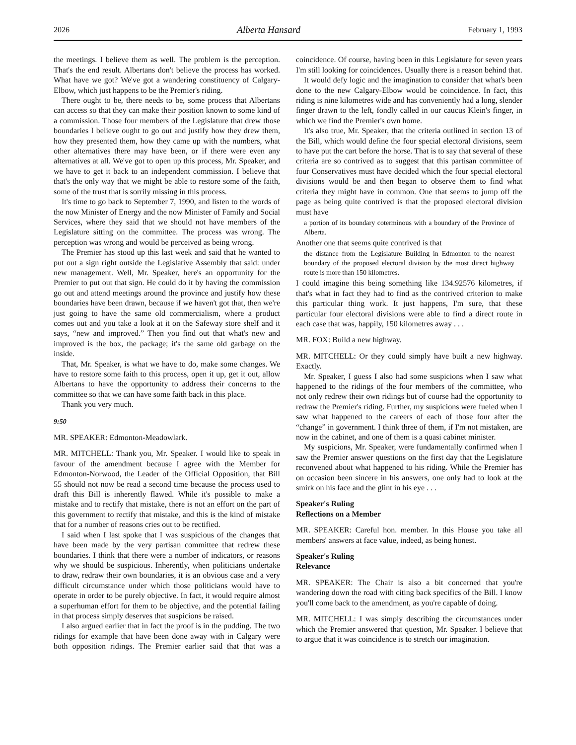2026 Alberta Hansard February 1, 1993
the meetings. I believe them as well. The problem is the perception. That's the end result. Albertans don't believe the process has worked. What have we got? We've got a wandering constituency of Calgary-Elbow, which just happens to be the Premier's riding.
There ought to be, there needs to be, some process that Albertans can access so that they can make their position known to some kind of a commission. Those four members of the Legislature that drew those boundaries I believe ought to go out and justify how they drew them, how they presented them, how they came up with the numbers, what other alternatives there may have been, or if there were even any alternatives at all. We've got to open up this process, Mr. Speaker, and we have to get it back to an independent commission. I believe that that's the only way that we might be able to restore some of the faith, some of the trust that is sorrily missing in this process.
It's time to go back to September 7, 1990, and listen to the words of the now Minister of Energy and the now Minister of Family and Social Services, where they said that we should not have members of the Legislature sitting on the committee. The process was wrong. The perception was wrong and would be perceived as being wrong.
The Premier has stood up this last week and said that he wanted to put out a sign right outside the Legislative Assembly that said: under new management. Well, Mr. Speaker, here's an opportunity for the Premier to put out that sign. He could do it by having the commission go out and attend meetings around the province and justify how these boundaries have been drawn, because if we haven't got that, then we're just going to have the same old commercialism, where a product comes out and you take a look at it on the Safeway store shelf and it says, “new and improved.” Then you find out that what's new and improved is the box, the package; it's the same old garbage on the inside.
That, Mr. Speaker, is what we have to do, make some changes. We have to restore some faith to this process, open it up, get it out, allow Albertans to have the opportunity to address their concerns to the committee so that we can have some faith back in this place.
Thank you very much.
9:50
MR. SPEAKER: Edmonton-Meadowlark.
MR. MITCHELL: Thank you, Mr. Speaker. I would like to speak in favour of the amendment because I agree with the Member for Edmonton-Norwood, the Leader of the Official Opposition, that Bill 55 should not now be read a second time because the process used to draft this Bill is inherently flawed. While it's possible to make a mistake and to rectify that mistake, there is not an effort on the part of this government to rectify that mistake, and this is the kind of mistake that for a number of reasons cries out to be rectified.
I said when I last spoke that I was suspicious of the changes that have been made by the very partisan committee that redrew these boundaries. I think that there were a number of indicators, or reasons why we should be suspicious. Inherently, when politicians undertake to draw, redraw their own boundaries, it is an obvious case and a very difficult circumstance under which those politicians would have to operate in order to be purely objective. In fact, it would require almost a superhuman effort for them to be objective, and the potential failing in that process simply deserves that suspicions be raised.
I also argued earlier that in fact the proof is in the pudding. The two ridings for example that have been done away with in Calgary were both opposition ridings. The Premier earlier said that that was a coincidence. Of course, having been in this Legislature for seven years I'm still looking for coincidences. Usually there is a reason behind that.
It would defy logic and the imagination to consider that what's been done to the new Calgary-Elbow would be coincidence. In fact, this riding is nine kilometres wide and has conveniently had a long, slender finger drawn to the left, fondly called in our caucus Klein's finger, in which we find the Premier's own home.
It's also true, Mr. Speaker, that the criteria outlined in section 13 of the Bill, which would define the four special electoral divisions, seem to have put the cart before the horse. That is to say that several of these criteria are so contrived as to suggest that this partisan committee of four Conservatives must have decided which the four special electoral divisions would be and then began to observe them to find what criteria they might have in common. One that seems to jump off the page as being quite contrived is that the proposed electoral division must have
a portion of its boundary coterminous with a boundary of the Province of Alberta.
Another one that seems quite contrived is that
the distance from the Legislature Building in Edmonton to the nearest boundary of the proposed electoral division by the most direct highway route is more than 150 kilometres.
I could imagine this being something like 134.92576 kilometres, if that's what in fact they had to find as the contrived criterion to make this particular thing work. It just happens, I'm sure, that these particular four electoral divisions were able to find a direct route in each case that was, happily, 150 kilometres away . . .
MR. FOX: Build a new highway.
MR. MITCHELL: Or they could simply have built a new highway. Exactly.
Mr. Speaker, I guess I also had some suspicions when I saw what happened to the ridings of the four members of the committee, who not only redrew their own ridings but of course had the opportunity to redraw the Premier's riding. Further, my suspicions were fueled when I saw what happened to the careers of each of those four after the “change” in government. I think three of them, if I'm not mistaken, are now in the cabinet, and one of them is a quasi cabinet minister.
My suspicions, Mr. Speaker, were fundamentally confirmed when I saw the Premier answer questions on the first day that the Legislature reconvened about what happened to his riding. While the Premier has on occasion been sincere in his answers, one only had to look at the smirk on his face and the glint in his eye . . .
Speaker's Ruling
Reflections on a Member
MR. SPEAKER: Careful hon. member. In this House you take all members' answers at face value, indeed, as being honest.
Speaker's Ruling
Relevance
MR. SPEAKER: The Chair is also a bit concerned that you're wandering down the road with citing back specifics of the Bill. I know you'll come back to the amendment, as you're capable of doing.
MR. MITCHELL: I was simply describing the circumstances under which the Premier answered that question, Mr. Speaker. I believe that to argue that it was coincidence is to stretch our imagination.